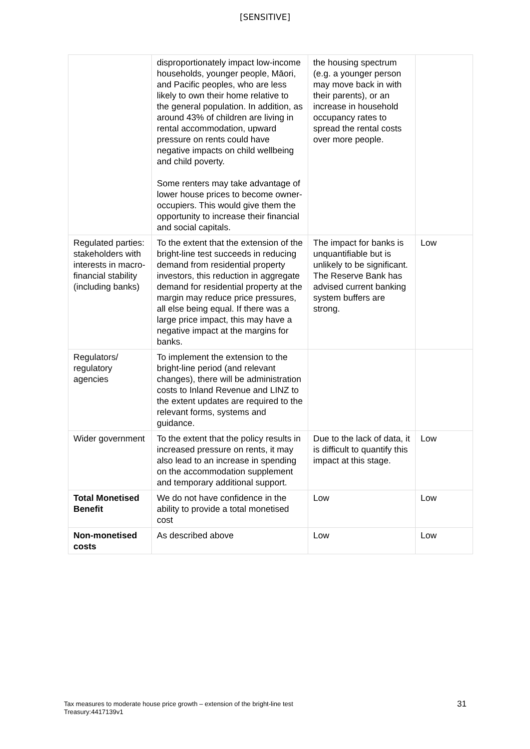[SENSITIVE]
| | disproportionately impact low-income households, younger people, Māori, and Pacific peoples, who are less likely to own their home relative to the general population. In addition, as around 43% of children are living in rental accommodation, upward pressure on rents could have negative impacts on child wellbeing and child poverty. Some renters may take advantage of lower house prices to become owner-occupiers. This would give them the opportunity to increase their financial and social capitals. | the housing spectrum (e.g. a younger person may move back in with their parents), or an increase in household occupancy rates to spread the rental costs over more people. | |
| Regulated parties: stakeholders with interests in macro-financial stability (including banks) | To the extent that the extension of the bright-line test succeeds in reducing demand from residential property investors, this reduction in aggregate demand for residential property at the margin may reduce price pressures, all else being equal. If there was a large price impact, this may have a negative impact at the margins for banks. | The impact for banks is unquantifiable but is unlikely to be significant. The Reserve Bank has advised current banking system buffers are strong. | Low |
| Regulators/ regulatory agencies | To implement the extension to the bright-line period (and relevant changes), there will be administration costs to Inland Revenue and LINZ to the extent updates are required to the relevant forms, systems and guidance. | | |
| Wider government | To the extent that the policy results in increased pressure on rents, it may also lead to an increase in spending on the accommodation supplement and temporary additional support. | Due to the lack of data, it is difficult to quantify this impact at this stage. | Low |
| Total Monetised Benefit | We do not have confidence in the ability to provide a total monetised cost | Low | Low |
| Non-monetised costs | As described above | Low | Low |
31 Tax measures to moderate house price growth – extension of the bright-line test
Treasury:4417139v1